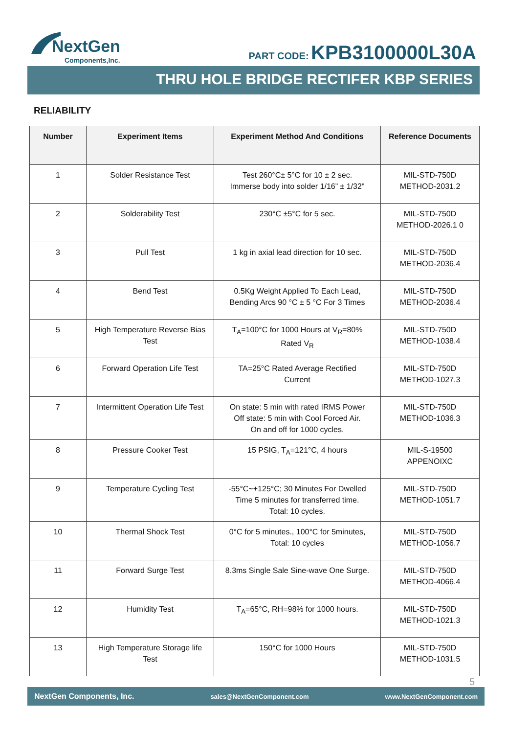NextGen
Components,Inc.
PART CODE: KPB3100000L30A
THRU HOLE BRIDGE RECTIFER KBP SERIES
RELIABILITY
| Number | Experiment Items | Experiment Method And Conditions | Reference Documents |
| --- | --- | --- | --- |
| 1 | Solder Resistance Test | Test 260°C± 5°C for 10 ± 2 sec. Immerse body into solder 1/16” ± 1/32" | MIL-STD-750D METHOD-2031.2 |
| 2 | Solderability Test | 230°C ±5°C for 5 sec. | MIL-STD-750D METHOD-2026.1 0 |
| 3 | Pull Test | 1 kg in axial lead direction for 10 sec. | MIL-STD-750D METHOD-2036.4 |
| 4 | Bend Test | 0.5Kg Weight Applied To Each Lead, Bending Arcs 90 °C ± 5 °C For 3 Times | MIL-STD-750D METHOD-2036.4 |
| 5 | High Temperature Reverse Bias Test | T<sub>A</sub>=100°C for 1000 Hours at V<sub>R</sub>=80% Rated V<sub>R</sub> | MIL-STD-750D METHOD-1038.4 |
| 6 | Forward Operation Life Test | TA=25°C Rated Average Rectified Current | MIL-STD-750D METHOD-1027.3 |
| 7 | Intermittent Operation Life Test | On state: 5 min with rated IRMS Power Off state: 5 min with Cool Forced Air. On and off for 1000 cycles. | MIL-STD-750D METHOD-1036.3 |
| 8 | Pressure Cooker Test | 15 PSIG, T<sub>A</sub>=121°C, 4 hours | MIL-S-19500 APPENOIXC |
| 9 | Temperature Cycling Test | -55°C~+125°C; 30 Minutes For Dwelled Time 5 minutes for transferred time. Total: 10 cycles. | MIL-STD-750D METHOD-1051.7 |
| 10 | Thermal Shock Test | 0°C for 5 minutes., 100°C for 5minutes, Total: 10 cycles | MIL-STD-750D METHOD-1056.7 |
| 11 | Forward Surge Test | 8.3ms Single Sale Sine-wave One Surge. | MIL-STD-750D METHOD-4066.4 |
| 12 | Humidity Test | T<sub>A</sub>=65°C, RH=98% for 1000 hours. | MIL-STD-750D METHOD-1021.3 |
| 13 | High Temperature Storage life Test | 150°C for 1000 Hours | MIL-STD-750D METHOD-1031.5 |
5
NextGen Components, Inc. sales@NextGenComponent.com www.NextGenComponent.com